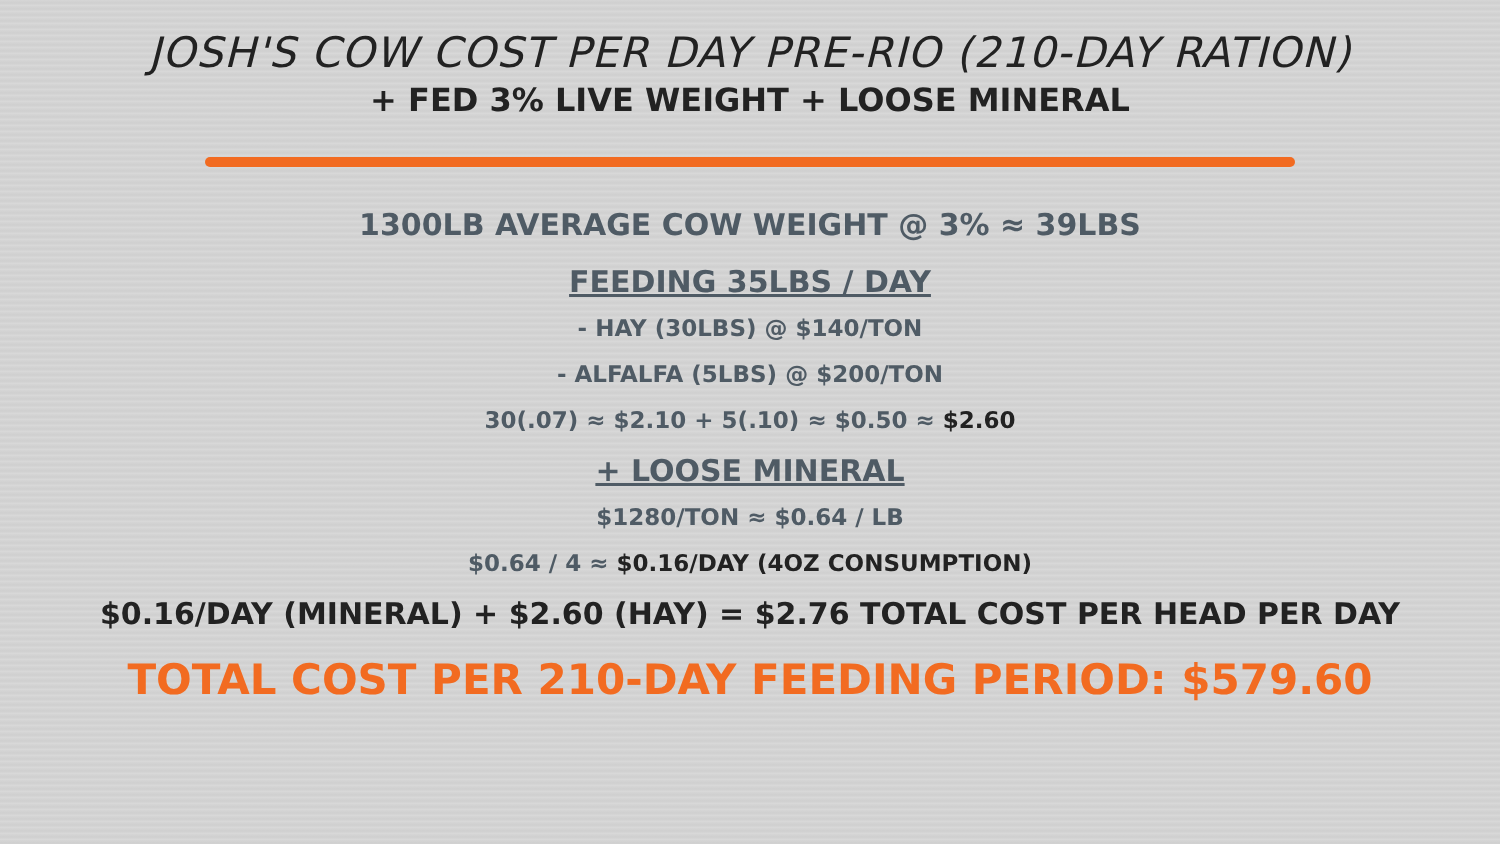JOSH'S COW COST PER DAY PRE-RIO (210-DAY RATION)
+ FED 3% LIVE WEIGHT + LOOSE MINERAL
1300LB AVERAGE COW WEIGHT @ 3% ≈ 39LBS
FEEDING 35LBS / DAY
- HAY (30LBS) @ $140/TON
- ALFALFA (5LBS) @ $200/TON
30(.07) ≈ $2.10 + 5(.10) ≈ $0.50 ≈ $2.60
+ LOOSE MINERAL
$1280/TON ≈ $0.64 / LB
$0.64 / 4 ≈ $0.16/DAY (4OZ CONSUMPTION)
$0.16/DAY (MINERAL) + $2.60 (HAY) = $2.76 TOTAL COST PER HEAD PER DAY
TOTAL COST PER 210-DAY FEEDING PERIOD: $579.60